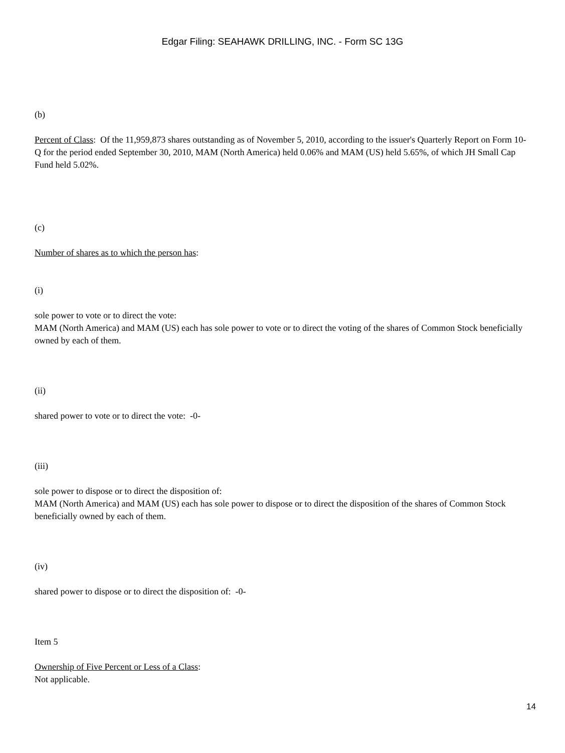Edgar Filing: SEAHAWK DRILLING, INC. - Form SC 13G
(b)
Percent of Class: Of the 11,959,873 shares outstanding as of November 5, 2010, according to the issuer's Quarterly Report on Form 10-Q for the period ended September 30, 2010, MAM (North America) held 0.06% and MAM (US) held 5.65%, of which JH Small Cap Fund held 5.02%.
(c)
Number of shares as to which the person has:
(i)
sole power to vote or to direct the vote:
MAM (North America) and MAM (US) each has sole power to vote or to direct the voting of the shares of Common Stock beneficially owned by each of them.
(ii)
shared power to vote or to direct the vote: -0-
(iii)
sole power to dispose or to direct the disposition of:
MAM (North America) and MAM (US) each has sole power to dispose or to direct the disposition of the shares of Common Stock beneficially owned by each of them.
(iv)
shared power to dispose or to direct the disposition of: -0-
Item 5
Ownership of Five Percent or Less of a Class:
Not applicable.
14